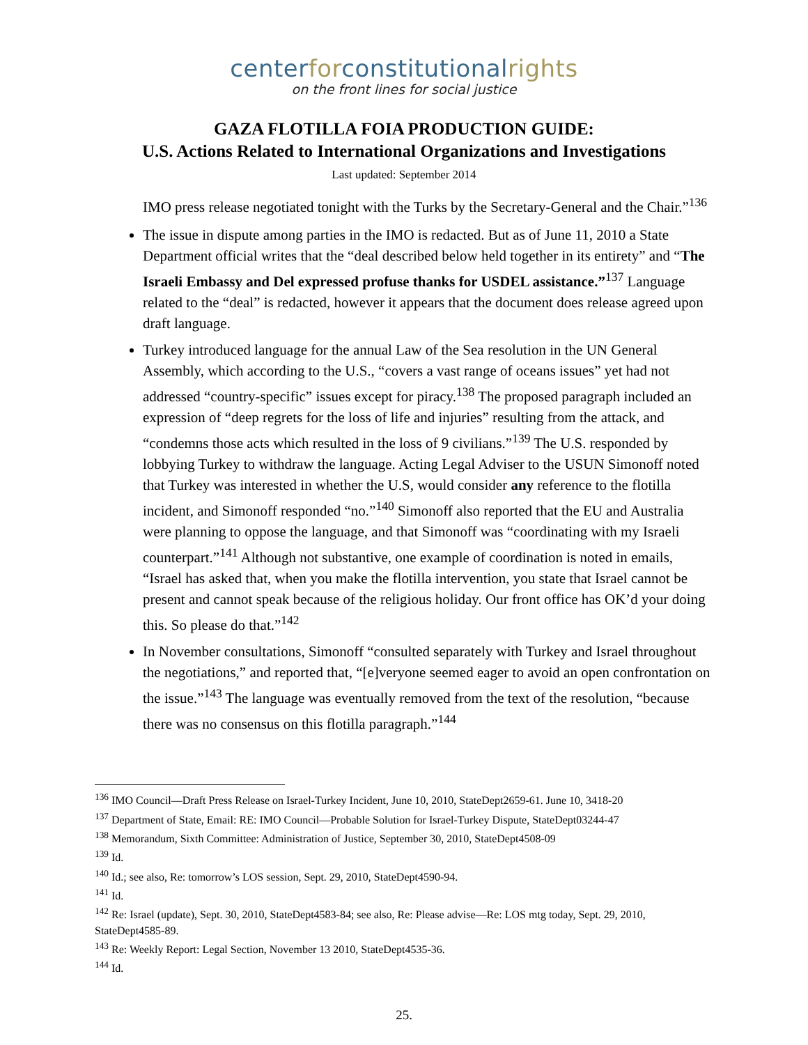centerforconstitutionalrights
on the front lines for social justice
GAZA FLOTILLA FOIA PRODUCTION GUIDE:
U.S. Actions Related to International Organizations and Investigations
Last updated: September 2014
IMO press release negotiated tonight with the Turks by the Secretary-General and the Chair.”<sup>136</sup>
The issue in dispute among parties in the IMO is redacted. But as of June 11, 2010 a State Department official writes that the “deal described below held together in its entirety” and “The Israeli Embassy and Del expressed profuse thanks for USDEL assistance.”<sup>137</sup> Language related to the “deal” is redacted, however it appears that the document does release agreed upon draft language.
Turkey introduced language for the annual Law of the Sea resolution in the UN General Assembly, which according to the U.S., “covers a vast range of oceans issues” yet had not addressed “country-specific” issues except for piracy.<sup>138</sup> The proposed paragraph included an expression of “deep regrets for the loss of life and injuries” resulting from the attack, and “condemns those acts which resulted in the loss of 9 civilians.”<sup>139</sup> The U.S. responded by lobbying Turkey to withdraw the language. Acting Legal Adviser to the USUN Simonoff noted that Turkey was interested in whether the U.S, would consider any reference to the flotilla incident, and Simonoff responded “no.”<sup>140</sup> Simonoff also reported that the EU and Australia were planning to oppose the language, and that Simonoff was “coordinating with my Israeli counterpart.”<sup>141</sup> Although not substantive, one example of coordination is noted in emails, “Israel has asked that, when you make the flotilla intervention, you state that Israel cannot be present and cannot speak because of the religious holiday. Our front office has OK’d your doing this. So please do that.”<sup>142</sup>
In November consultations, Simonoff “consulted separately with Turkey and Israel throughout the negotiations,” and reported that, “[e]veryone seemed eager to avoid an open confrontation on the issue.”<sup>143</sup> The language was eventually removed from the text of the resolution, “because there was no consensus on this flotilla paragraph.”<sup>144</sup>
<sup>136</sup> IMO Council—Draft Press Release on Israel-Turkey Incident, June 10, 2010, StateDept2659-61. June 10, 3418-20
<sup>137</sup> Department of State, Email: RE: IMO Council—Probable Solution for Israel-Turkey Dispute, StateDept03244-47
<sup>138</sup> Memorandum, Sixth Committee: Administration of Justice, September 30, 2010, StateDept4508-09
<sup>139</sup> Id.
<sup>140</sup> Id.; see also, Re: tomorrow’s LOS session, Sept. 29, 2010, StateDept4590-94.
<sup>141</sup> Id.
<sup>142</sup> Re: Israel (update), Sept. 30, 2010, StateDept4583-84; see also, Re: Please advise—Re: LOS mtg today, Sept. 29, 2010, StateDept4585-89.
<sup>143</sup> Re: Weekly Report: Legal Section, November 13 2010, StateDept4535-36.
<sup>144</sup> Id.
25.